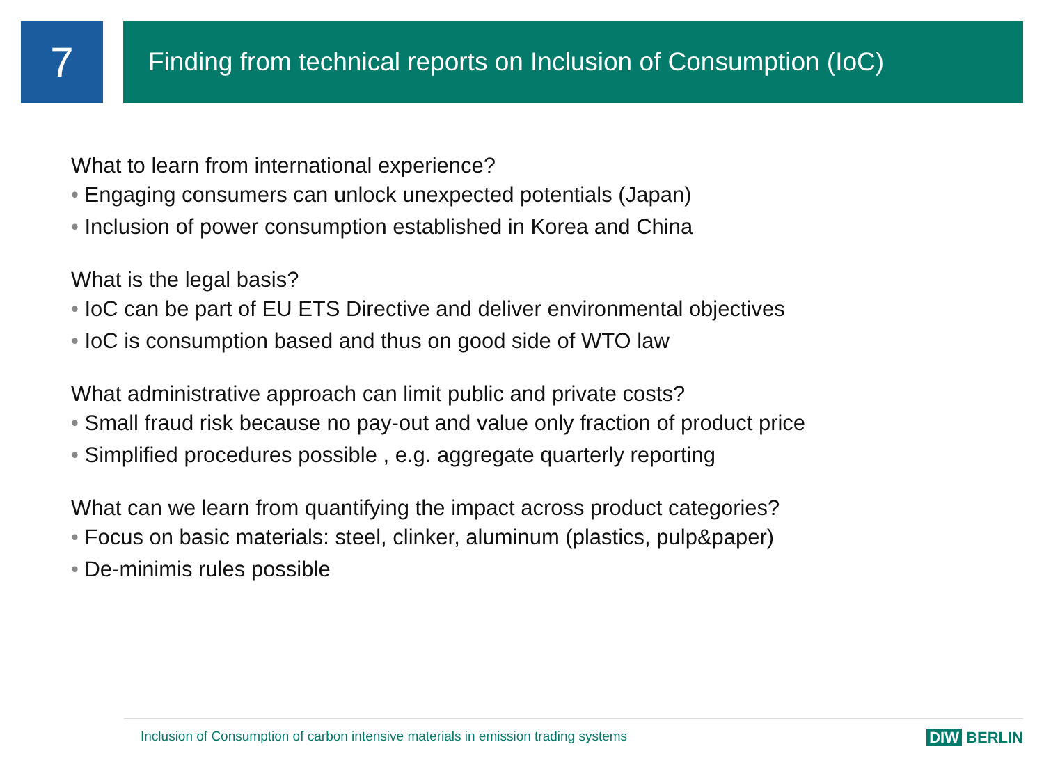7
Finding from technical reports on Inclusion of Consumption (IoC)
What to learn from international experience?
• Engaging consumers can unlock unexpected potentials (Japan)
• Inclusion of power consumption established in Korea and China
What is the legal basis?
• IoC can be part of EU ETS Directive and deliver environmental objectives
• IoC is consumption based and thus on good side of WTO law
What administrative approach can limit public and private costs?
• Small fraud risk because no pay-out and value only fraction of product price
• Simplified procedures possible , e.g. aggregate quarterly reporting
What can we learn from quantifying the impact across product categories?
• Focus on basic materials: steel, clinker, aluminum (plastics, pulp&paper)
• De-minimis rules possible
Inclusion of Consumption of carbon intensive materials in emission trading systems
DIW BERLIN